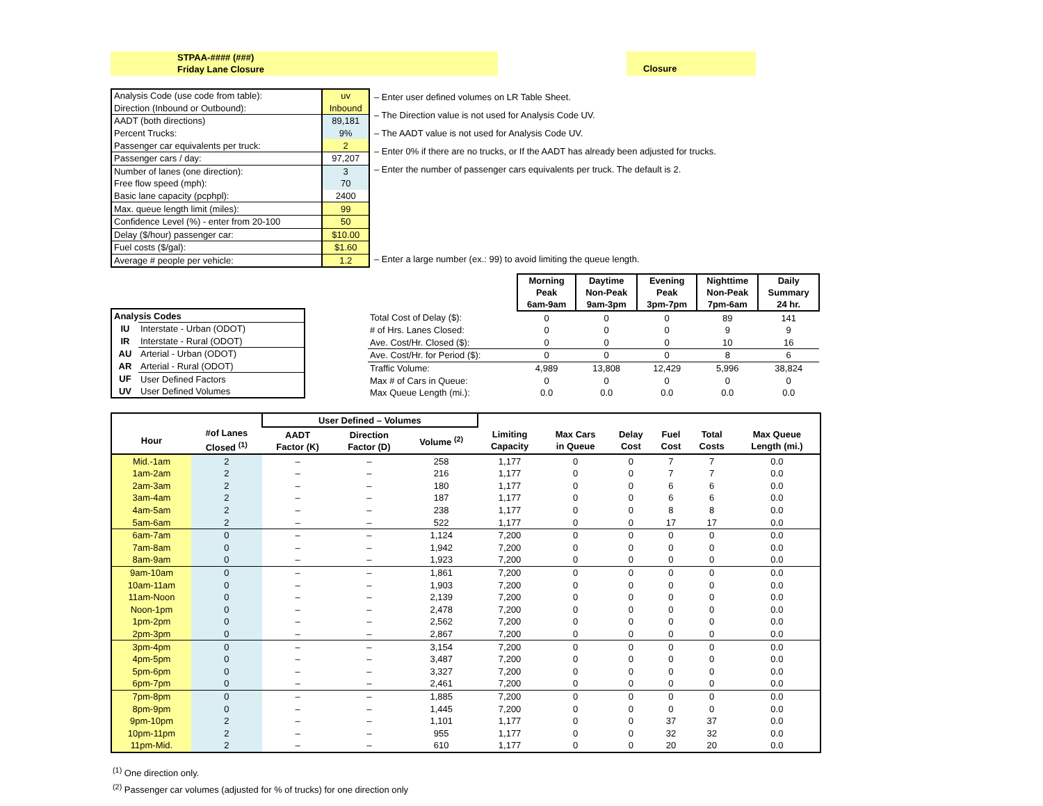STPAA-#### (###)
Friday Lane Closure
Closure
| Analysis Code (use code from table): | uv |
| Direction (Inbound or Outbound): | Inbound |
| AADT (both directions) | 89,181 |
| Percent Trucks: | 9% |
| Passenger car equivalents per truck: | 2 |
| Passenger cars / day: | 97,207 |
| Number of lanes (one direction): | 3 |
| Free flow speed (mph): | 70 |
| Basic lane capacity (pcphpl): | 2400 |
| Max. queue length limit (miles): | 99 |
| Confidence Level (%) - enter from 20-100 | 50 |
| Delay ($/hour) passenger car: | $10.00 |
| Fuel costs ($/gal): | $1.60 |
| Average # people per vehicle: | 1.2 |
| – Enter user defined volumes on LR Table Sheet. |
| – The Direction value is not used for Analysis Code UV. |
| – The AADT value is not used for Analysis Code UV. |
| – Enter 0% if there are no trucks, or If the AADT has already been adjusted for trucks. |
| – Enter the number of passenger cars equivalents per truck. The default is 2. |
| – Enter a large number (ex.: 99) to avoid limiting the queue length. |
| Analysis Codes | |
| --- | --- |
| IU | Interstate - Urban (ODOT) |
| IR | Interstate - Rural (ODOT) |
| AU | Arterial - Urban (ODOT) |
| AR | Arterial - Rural (ODOT) |
| UF | User Defined Factors |
| UV | User Defined Volumes |
| | Morning Peak 6am-9am | Daytime Non-Peak 9am-3pm | Evening Peak 3pm-7pm | Nighttime Non-Peak 7pm-6am | Daily Summary 24 hr. |
| Total Cost of Delay ($): | 0 | 0 | 0 | 89 | 141 |
| # of Hrs. Lanes Closed: | 0 | 0 | 0 | 9 | 9 |
| Ave. Cost/Hr. Closed ($): | 0 | 0 | 0 | 10 | 16 |
| Ave. Cost/Hr. for Period ($): | 0 | 0 | 0 | 8 | 6 |
| Traffic Volume: | 4,989 | 13,808 | 12,429 | 5,996 | 38,824 |
| Max # of Cars in Queue: | 0 | 0 | 0 | 0 | 0 |
| Max Queue Length (mi.): | 0.0 | 0.0 | 0.0 | 0.0 | 0.0 |
| | | User Defined – Volumes | | | | | | | | |
| --- | --- | --- | --- | --- | --- | --- | --- | --- | --- | --- |
| Hour | #of Lanes Closed <sup>(1)</sup> | AADT Factor (K) | Direction Factor (D) | Volume <sup>(2)</sup> | Limiting Capacity | Max Cars in Queue | Delay Cost | Fuel Cost | Total Costs | Max Queue Length (mi.) |
| Mid.-1am | 2 | – | – | 258 | 1,177 | 0 | 0 | 7 | 7 | 0.0 |
| 1am-2am | 2 | – | – | 216 | 1,177 | 0 | 0 | 7 | 7 | 0.0 |
| 2am-3am | 2 | – | – | 180 | 1,177 | 0 | 0 | 6 | 6 | 0.0 |
| 3am-4am | 2 | – | – | 187 | 1,177 | 0 | 0 | 6 | 6 | 0.0 |
| 4am-5am | 2 | – | – | 238 | 1,177 | 0 | 0 | 8 | 8 | 0.0 |
| 5am-6am | 2 | – | – | 522 | 1,177 | 0 | 0 | 17 | 17 | 0.0 |
| 6am-7am | 0 | – | – | 1,124 | 7,200 | 0 | 0 | 0 | 0 | 0.0 |
| 7am-8am | 0 | – | – | 1,942 | 7,200 | 0 | 0 | 0 | 0 | 0.0 |
| 8am-9am | 0 | – | – | 1,923 | 7,200 | 0 | 0 | 0 | 0 | 0.0 |
| 9am-10am | 0 | – | – | 1,861 | 7,200 | 0 | 0 | 0 | 0 | 0.0 |
| 10am-11am | 0 | – | – | 1,903 | 7,200 | 0 | 0 | 0 | 0 | 0.0 |
| 11am-Noon | 0 | – | – | 2,139 | 7,200 | 0 | 0 | 0 | 0 | 0.0 |
| Noon-1pm | 0 | – | – | 2,478 | 7,200 | 0 | 0 | 0 | 0 | 0.0 |
| 1pm-2pm | 0 | – | – | 2,562 | 7,200 | 0 | 0 | 0 | 0 | 0.0 |
| 2pm-3pm | 0 | – | – | 2,867 | 7,200 | 0 | 0 | 0 | 0 | 0.0 |
| 3pm-4pm | 0 | – | – | 3,154 | 7,200 | 0 | 0 | 0 | 0 | 0.0 |
| 4pm-5pm | 0 | – | – | 3,487 | 7,200 | 0 | 0 | 0 | 0 | 0.0 |
| 5pm-6pm | 0 | – | – | 3,327 | 7,200 | 0 | 0 | 0 | 0 | 0.0 |
| 6pm-7pm | 0 | – | – | 2,461 | 7,200 | 0 | 0 | 0 | 0 | 0.0 |
| 7pm-8pm | 0 | – | – | 1,885 | 7,200 | 0 | 0 | 0 | 0 | 0.0 |
| 8pm-9pm | 0 | – | – | 1,445 | 7,200 | 0 | 0 | 0 | 0 | 0.0 |
| 9pm-10pm | 2 | – | – | 1,101 | 1,177 | 0 | 0 | 37 | 37 | 0.0 |
| 10pm-11pm | 2 | – | – | 955 | 1,177 | 0 | 0 | 32 | 32 | 0.0 |
| 11pm-Mid. | 2 | – | – | 610 | 1,177 | 0 | 0 | 20 | 20 | 0.0 |
<sup>(1)</sup> One direction only.
<sup>(2)</sup> Passenger car volumes (adjusted for % of trucks) for one direction only